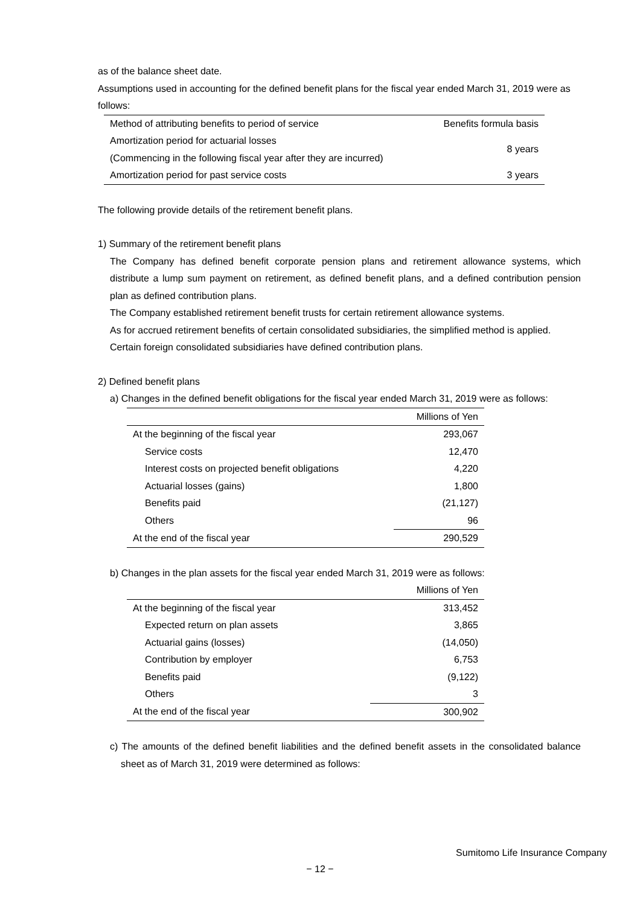as of the balance sheet date.
Assumptions used in accounting for the defined benefit plans for the fiscal year ended March 31, 2019 were as follows:
| Method of attributing benefits to period of service | Benefits formula basis |
| Amortization period for actuarial losses (Commencing in the following fiscal year after they are incurred) | 8 years |
| Amortization period for past service costs | 3 years |
The following provide details of the retirement benefit plans.
1) Summary of the retirement benefit plans
The Company has defined benefit corporate pension plans and retirement allowance systems, which distribute a lump sum payment on retirement, as defined benefit plans, and a defined contribution pension plan as defined contribution plans.
The Company established retirement benefit trusts for certain retirement allowance systems.
As for accrued retirement benefits of certain consolidated subsidiaries, the simplified method is applied.
Certain foreign consolidated subsidiaries have defined contribution plans.
2) Defined benefit plans
a) Changes in the defined benefit obligations for the fiscal year ended March 31, 2019 were as follows:
| | Millions of Yen |
| At the beginning of the fiscal year | 293,067 |
| Service costs | 12,470 |
| Interest costs on projected benefit obligations | 4,220 |
| Actuarial losses (gains) | 1,800 |
| Benefits paid | (21,127) |
| Others | 96 |
| At the end of the fiscal year | 290,529 |
b) Changes in the plan assets for the fiscal year ended March 31, 2019 were as follows:
| | Millions of Yen |
| At the beginning of the fiscal year | 313,452 |
| Expected return on plan assets | 3,865 |
| Actuarial gains (losses) | (14,050) |
| Contribution by employer | 6,753 |
| Benefits paid | (9,122) |
| Others | 3 |
| At the end of the fiscal year | 300,902 |
c) The amounts of the defined benefit liabilities and the defined benefit assets in the consolidated balance sheet as of March 31, 2019 were determined as follows:
Sumitomo Life Insurance Company
− 12 −